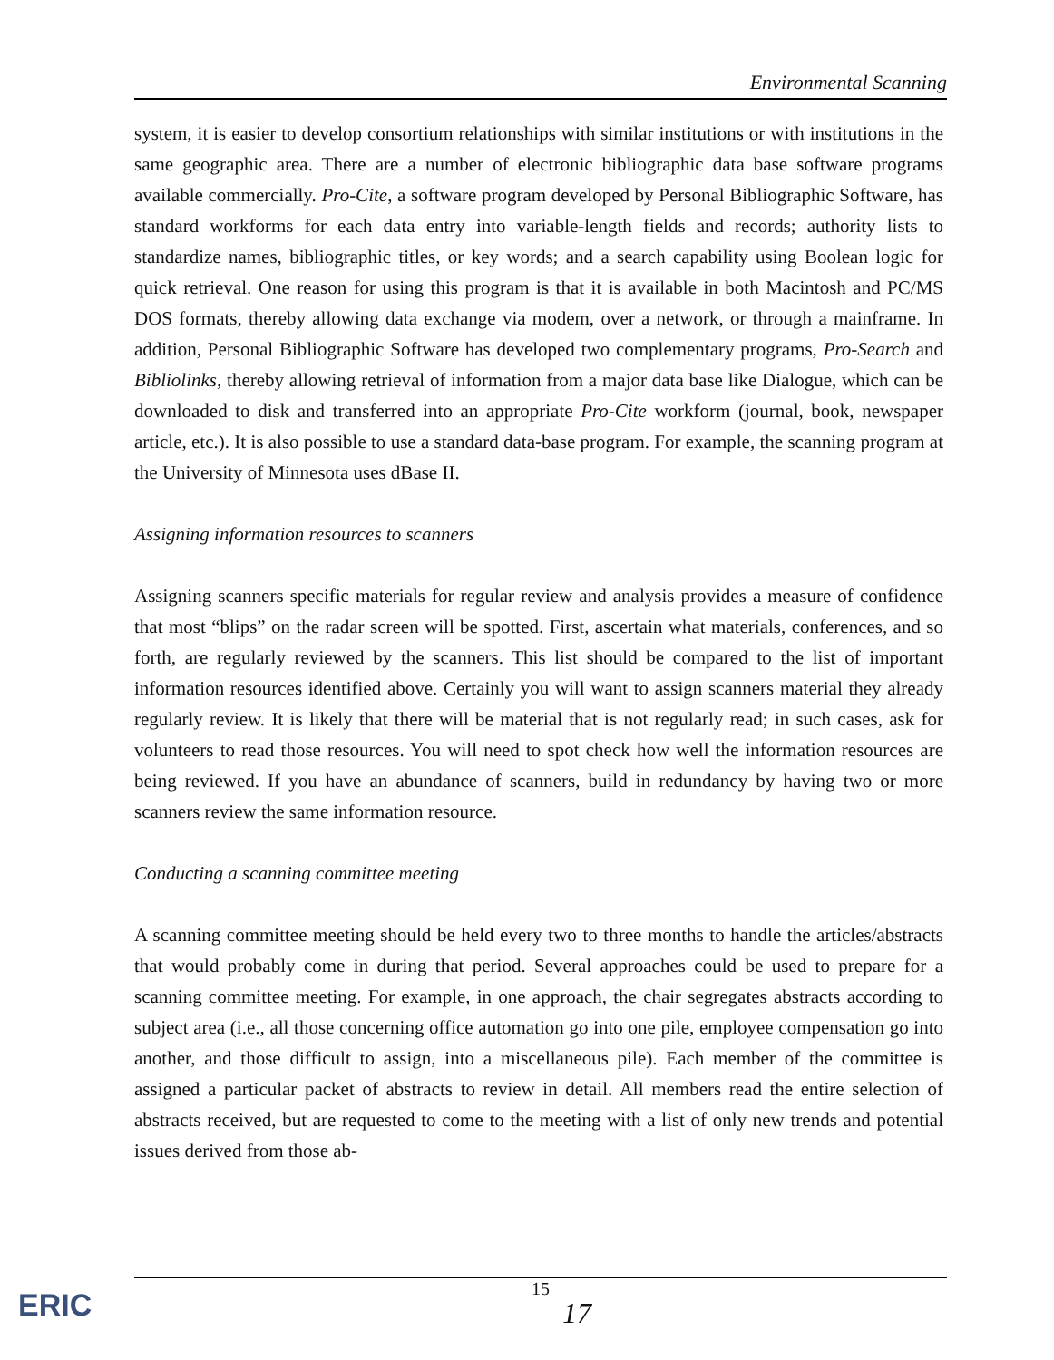Environmental Scanning
system, it is easier to develop consortium relationships with similar institutions or with institutions in the same geographic area. There are a number of electronic bibliographic data base software programs available commercially. Pro-Cite, a software program developed by Personal Bibliographic Software, has standard workforms for each data entry into variable-length fields and records; authority lists to standardize names, bibliographic titles, or key words; and a search capability using Boolean logic for quick retrieval. One reason for using this program is that it is available in both Macintosh and PC/MS DOS formats, thereby allowing data exchange via modem, over a network, or through a mainframe. In addition, Personal Bibliographic Software has developed two complementary programs, Pro-Search and Bibliolinks, thereby allowing retrieval of information from a major data base like Dialogue, which can be downloaded to disk and transferred into an appropriate Pro-Cite workform (journal, book, newspaper article, etc.). It is also possible to use a standard data-base program. For example, the scanning program at the University of Minnesota uses dBase II.
Assigning information resources to scanners
Assigning scanners specific materials for regular review and analysis provides a measure of confidence that most “blips” on the radar screen will be spotted. First, ascertain what materials, conferences, and so forth, are regularly reviewed by the scanners. This list should be compared to the list of important information resources identified above. Certainly you will want to assign scanners material they already regularly review. It is likely that there will be material that is not regularly read; in such cases, ask for volunteers to read those resources. You will need to spot check how well the information resources are being reviewed. If you have an abundance of scanners, build in redundancy by having two or more scanners review the same information resource.
Conducting a scanning committee meeting
A scanning committee meeting should be held every two to three months to handle the articles/abstracts that would probably come in during that period. Several approaches could be used to prepare for a scanning committee meeting. For example, in one approach, the chair segregates abstracts according to subject area (i.e., all those concerning office automation go into one pile, employee compensation go into another, and those difficult to assign, into a miscellaneous pile). Each member of the committee is assigned a particular packet of abstracts to review in detail. All members read the entire selection of abstracts received, but are requested to come to the meeting with a list of only new trends and potential issues derived from those ab-
15
17
ERIC